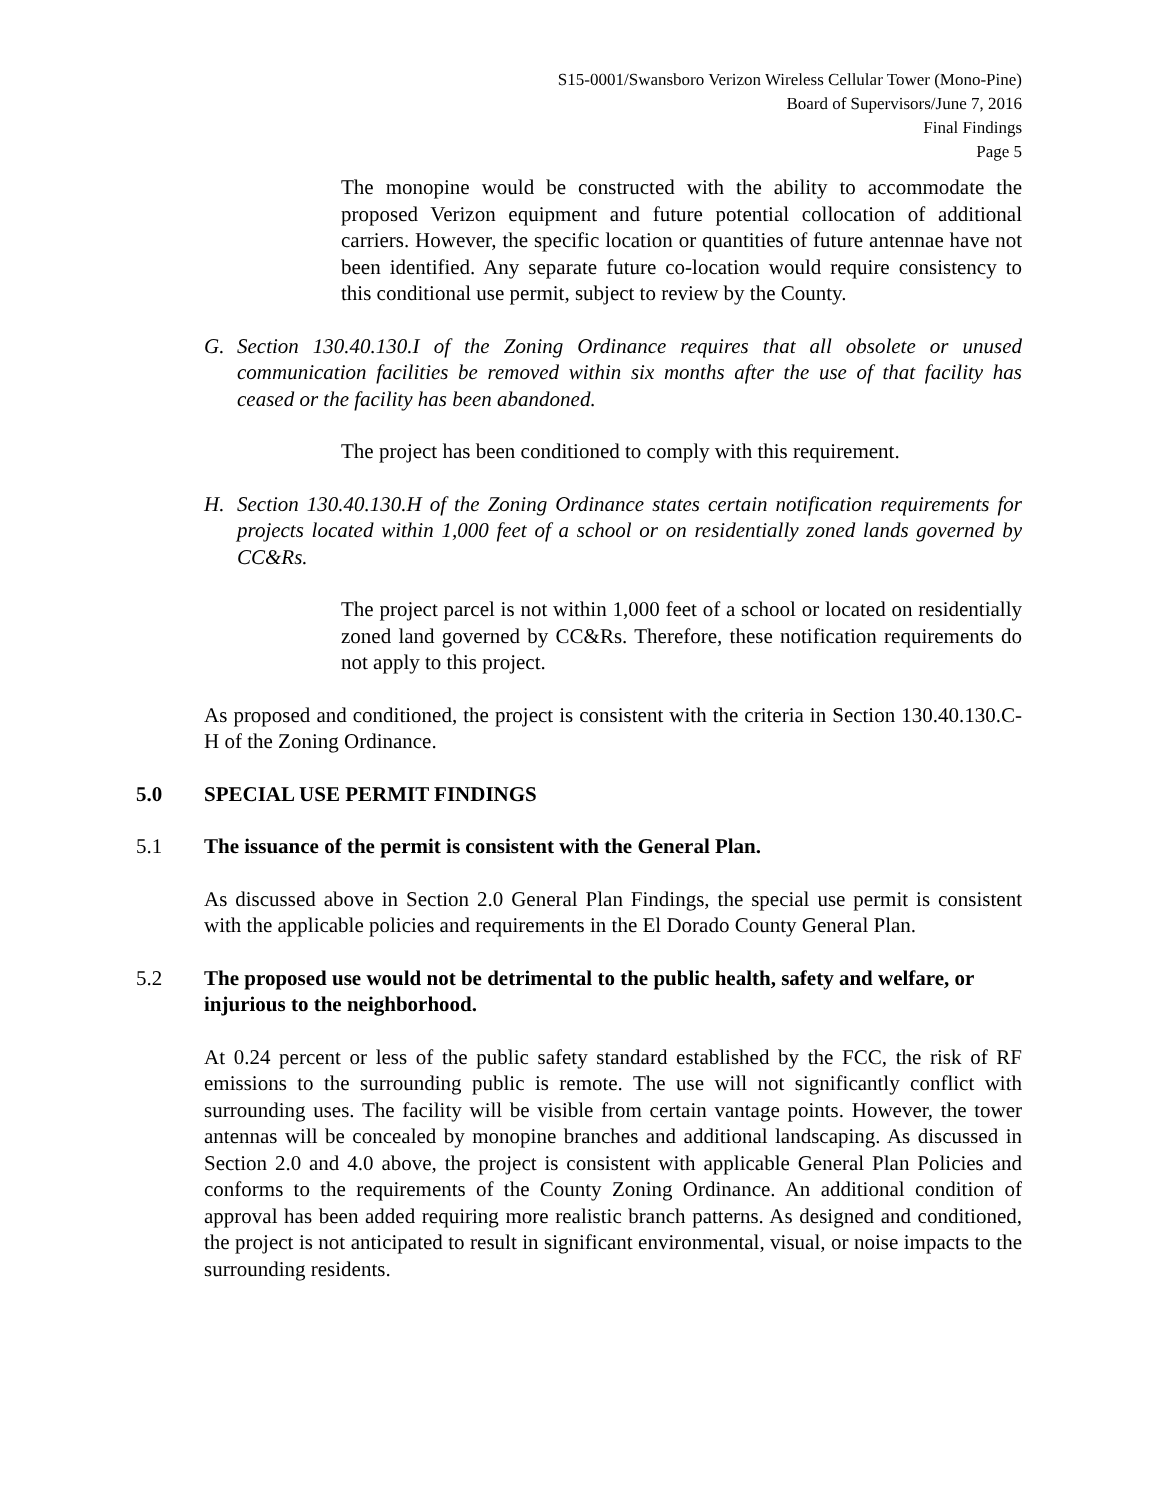S15-0001/Swansboro Verizon Wireless Cellular Tower (Mono-Pine)
Board of Supervisors/June 7, 2016
Final Findings
Page 5
The monopine would be constructed with the ability to accommodate the proposed Verizon equipment and future potential collocation of additional carriers. However, the specific location or quantities of future antennae have not been identified. Any separate future co-location would require consistency to this conditional use permit, subject to review by the County.
G. Section 130.40.130.I of the Zoning Ordinance requires that all obsolete or unused communication facilities be removed within six months after the use of that facility has ceased or the facility has been abandoned.
The project has been conditioned to comply with this requirement.
H. Section 130.40.130.H of the Zoning Ordinance states certain notification requirements for projects located within 1,000 feet of a school or on residentially zoned lands governed by CC&Rs.
The project parcel is not within 1,000 feet of a school or located on residentially zoned land governed by CC&Rs. Therefore, these notification requirements do not apply to this project.
As proposed and conditioned, the project is consistent with the criteria in Section 130.40.130.C-H of the Zoning Ordinance.
5.0 SPECIAL USE PERMIT FINDINGS
5.1 The issuance of the permit is consistent with the General Plan.
As discussed above in Section 2.0 General Plan Findings, the special use permit is consistent with the applicable policies and requirements in the El Dorado County General Plan.
5.2 The proposed use would not be detrimental to the public health, safety and welfare, or injurious to the neighborhood.
At 0.24 percent or less of the public safety standard established by the FCC, the risk of RF emissions to the surrounding public is remote. The use will not significantly conflict with surrounding uses. The facility will be visible from certain vantage points. However, the tower antennas will be concealed by monopine branches and additional landscaping. As discussed in Section 2.0 and 4.0 above, the project is consistent with applicable General Plan Policies and conforms to the requirements of the County Zoning Ordinance. An additional condition of approval has been added requiring more realistic branch patterns. As designed and conditioned, the project is not anticipated to result in significant environmental, visual, or noise impacts to the surrounding residents.